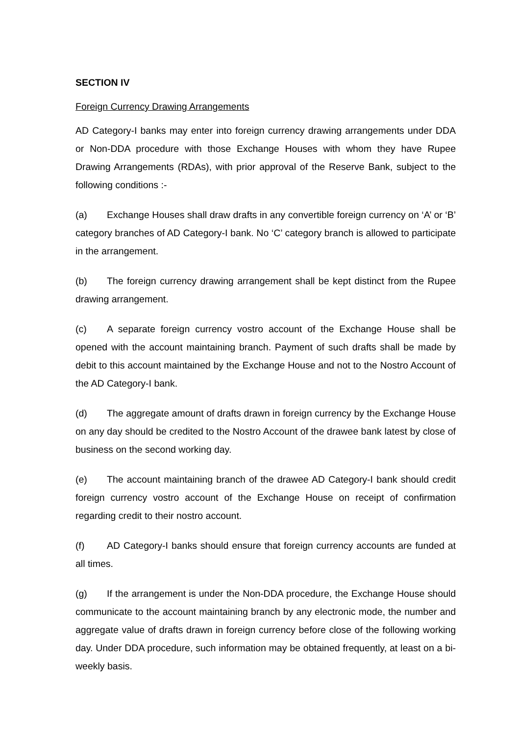SECTION IV
Foreign Currency Drawing Arrangements
AD Category-I banks may enter into foreign currency drawing arrangements under DDA or Non-DDA procedure with those Exchange Houses with whom they have Rupee Drawing Arrangements (RDAs), with prior approval of the Reserve Bank, subject to the following conditions :-
(a) Exchange Houses shall draw drafts in any convertible foreign currency on ‘A’ or ‘B’ category branches of AD Category-I bank. No ‘C’ category branch is allowed to participate in the arrangement.
(b) The foreign currency drawing arrangement shall be kept distinct from the Rupee drawing arrangement.
(c) A separate foreign currency vostro account of the Exchange House shall be opened with the account maintaining branch. Payment of such drafts shall be made by debit to this account maintained by the Exchange House and not to the Nostro Account of the AD Category-I bank.
(d) The aggregate amount of drafts drawn in foreign currency by the Exchange House on any day should be credited to the Nostro Account of the drawee bank latest by close of business on the second working day.
(e) The account maintaining branch of the drawee AD Category-I bank should credit foreign currency vostro account of the Exchange House on receipt of confirmation regarding credit to their nostro account.
(f) AD Category-I banks should ensure that foreign currency accounts are funded at all times.
(g) If the arrangement is under the Non-DDA procedure, the Exchange House should communicate to the account maintaining branch by any electronic mode, the number and aggregate value of drafts drawn in foreign currency before close of the following working day. Under DDA procedure, such information may be obtained frequently, at least on a bi-weekly basis.